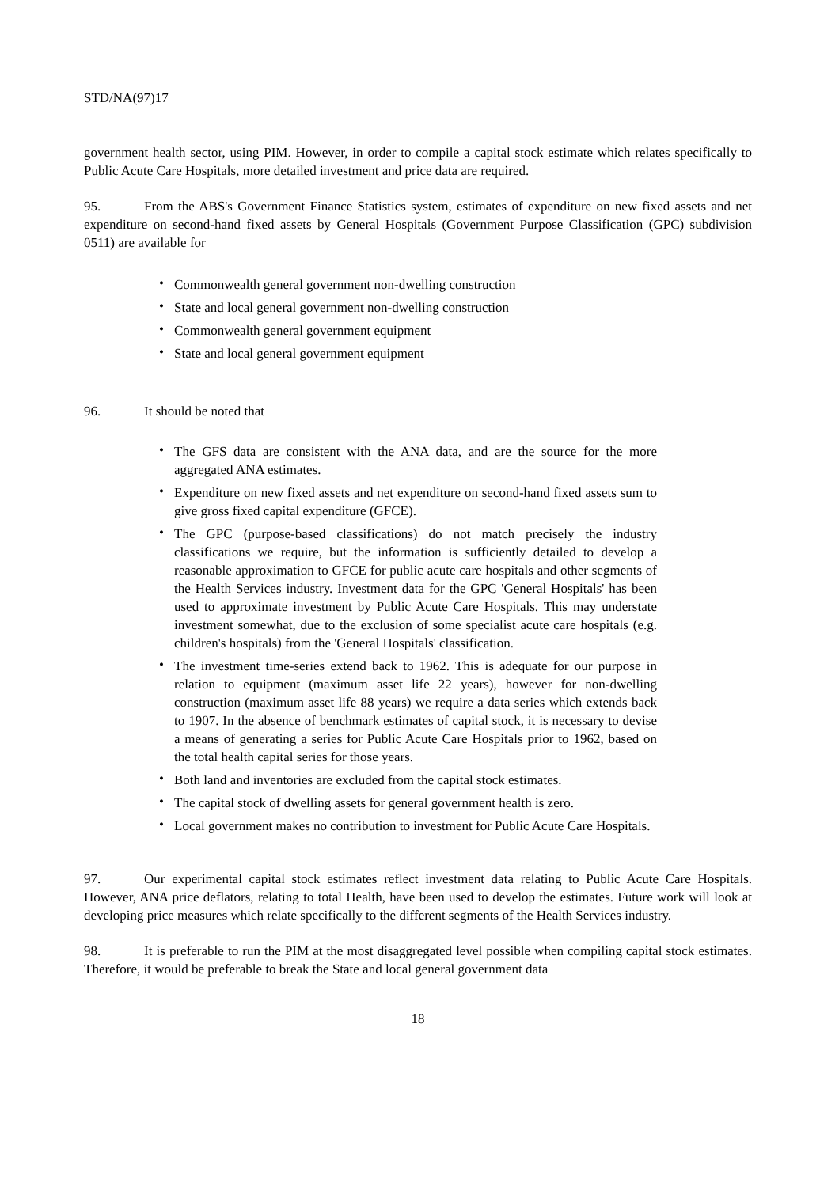STD/NA(97)17
government health sector, using PIM. However, in order to compile a capital stock estimate which relates specifically to Public Acute Care Hospitals, more detailed investment and price data are required.
95. From the ABS's Government Finance Statistics system, estimates of expenditure on new fixed assets and net expenditure on second-hand fixed assets by General Hospitals (Government Purpose Classification (GPC) subdivision 0511) are available for
• Commonwealth general government non-dwelling construction
• State and local general government non-dwelling construction
• Commonwealth general government equipment
• State and local general government equipment
96. It should be noted that
• The GFS data are consistent with the ANA data, and are the source for the more aggregated ANA estimates.
• Expenditure on new fixed assets and net expenditure on second-hand fixed assets sum to give gross fixed capital expenditure (GFCE).
• The GPC (purpose-based classifications) do not match precisely the industry classifications we require, but the information is sufficiently detailed to develop a reasonable approximation to GFCE for public acute care hospitals and other segments of the Health Services industry. Investment data for the GPC 'General Hospitals' has been used to approximate investment by Public Acute Care Hospitals. This may understate investment somewhat, due to the exclusion of some specialist acute care hospitals (e.g. children's hospitals) from the 'General Hospitals' classification.
• The investment time-series extend back to 1962. This is adequate for our purpose in relation to equipment (maximum asset life 22 years), however for non-dwelling construction (maximum asset life 88 years) we require a data series which extends back to 1907. In the absence of benchmark estimates of capital stock, it is necessary to devise a means of generating a series for Public Acute Care Hospitals prior to 1962, based on the total health capital series for those years.
• Both land and inventories are excluded from the capital stock estimates.
• The capital stock of dwelling assets for general government health is zero.
• Local government makes no contribution to investment for Public Acute Care Hospitals.
97. Our experimental capital stock estimates reflect investment data relating to Public Acute Care Hospitals. However, ANA price deflators, relating to total Health, have been used to develop the estimates. Future work will look at developing price measures which relate specifically to the different segments of the Health Services industry.
98. It is preferable to run the PIM at the most disaggregated level possible when compiling capital stock estimates. Therefore, it would be preferable to break the State and local general government data
18